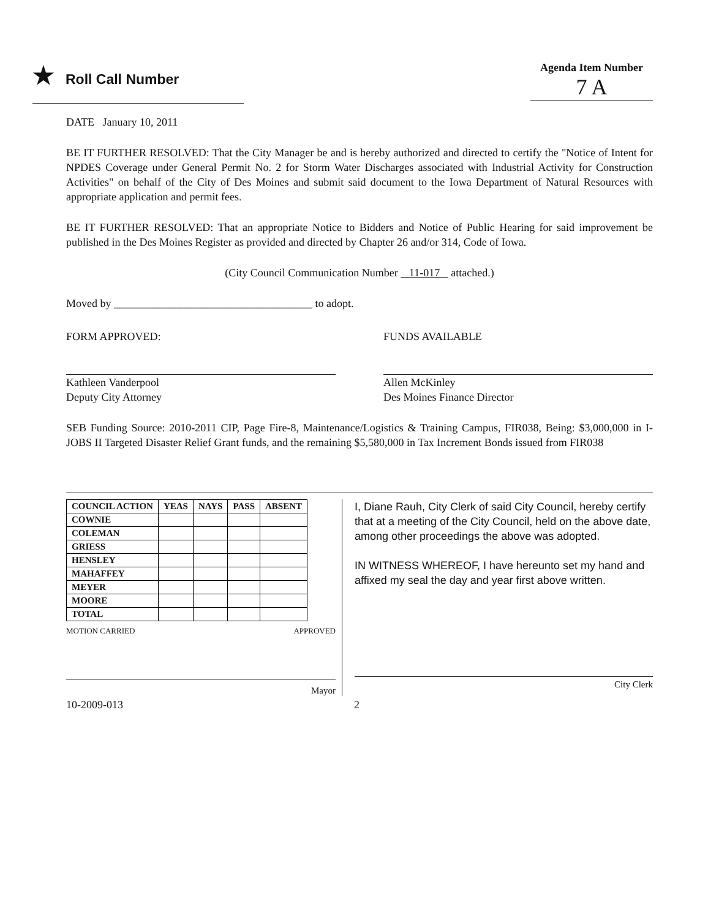★ Roll Call Number
Agenda Item Number
7 A
DATE January 10, 2011
BE IT FURTHER RESOLVED: That the City Manager be and is hereby authorized and directed to certify the "Notice of Intent for NPDES Coverage under General Permit No. 2 for Storm Water Discharges associated with Industrial Activity for Construction Activities" on behalf of the City of Des Moines and submit said document to the Iowa Department of Natural Resources with appropriate application and permit fees.
BE IT FURTHER RESOLVED: That an appropriate Notice to Bidders and Notice of Public Hearing for said improvement be published in the Des Moines Register as provided and directed by Chapter 26 and/or 314, Code of Iowa.
(City Council Communication Number 11-017 attached.)
Moved by ____________________________________ to adopt.
FORM APPROVED:
Kathleen Vanderpool
Deputy City Attorney
FUNDS AVAILABLE
Allen McKinley
Des Moines Finance Director
SEB Funding Source: 2010-2011 CIP, Page Fire-8, Maintenance/Logistics & Training Campus, FIR038, Being: $3,000,000 in I-JOBS II Targeted Disaster Relief Grant funds, and the remaining $5,580,000 in Tax Increment Bonds issued from FIR038
| COUNCIL ACTION | YEAS | NAYS | PASS | ABSENT |
| --- | --- | --- | --- | --- |
| COWNIE | | | | |
| COLEMAN | | | | |
| GRIESS | | | | |
| HENSLEY | | | | |
| MAHAFFEY | | | | |
| MEYER | | | | |
| MOORE | | | | |
| TOTAL | | | | |
MOTION CARRIED APPROVED
Mayor
I, Diane Rauh, City Clerk of said City Council, hereby certify that at a meeting of the City Council, held on the above date, among other proceedings the above was adopted.
IN WITNESS WHEREOF, I have hereunto set my hand and affixed my seal the day and year first above written.
City Clerk
10-2009-013 2